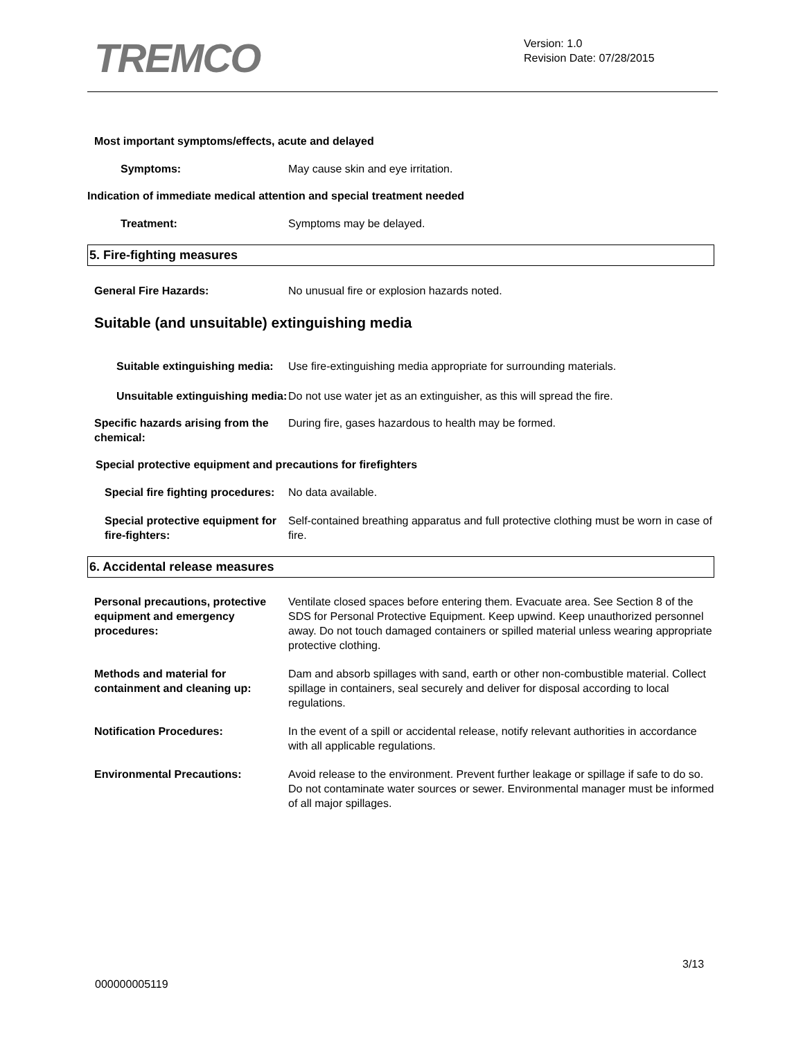TREMCO
Version: 1.0
Revision Date: 07/28/2015
Most important symptoms/effects, acute and delayed
Symptoms: May cause skin and eye irritation.
Indication of immediate medical attention and special treatment needed
Treatment: Symptoms may be delayed.
5. Fire-fighting measures
General Fire Hazards: No unusual fire or explosion hazards noted.
Suitable (and unsuitable) extinguishing media
Suitable extinguishing media:
Use fire-extinguishing media appropriate for surrounding materials.
Unsuitable extinguishing media:
Do not use water jet as an extinguisher, as this will spread the fire.
Specific hazards arising from the chemical:
During fire, gases hazardous to health may be formed.
Special protective equipment and precautions for firefighters
Special fire fighting procedures:
No data available.
Special protective equipment for fire-fighters:
Self-contained breathing apparatus and full protective clothing must be worn in case of fire.
6. Accidental release measures
Personal precautions, protective equipment and emergency procedures:
Ventilate closed spaces before entering them. Evacuate area. See Section 8 of the SDS for Personal Protective Equipment. Keep upwind. Keep unauthorized personnel away. Do not touch damaged containers or spilled material unless wearing appropriate protective clothing.
Methods and material for containment and cleaning up:
Dam and absorb spillages with sand, earth or other non-combustible material. Collect spillage in containers, seal securely and deliver for disposal according to local regulations.
Notification Procedures: In the event of a spill or accidental release, notify relevant authorities in accordance with all applicable regulations.
Environmental Precautions: Avoid release to the environment. Prevent further leakage or spillage if safe to do so. Do not contaminate water sources or sewer. Environmental manager must be informed of all major spillages.
3/13
000000005119